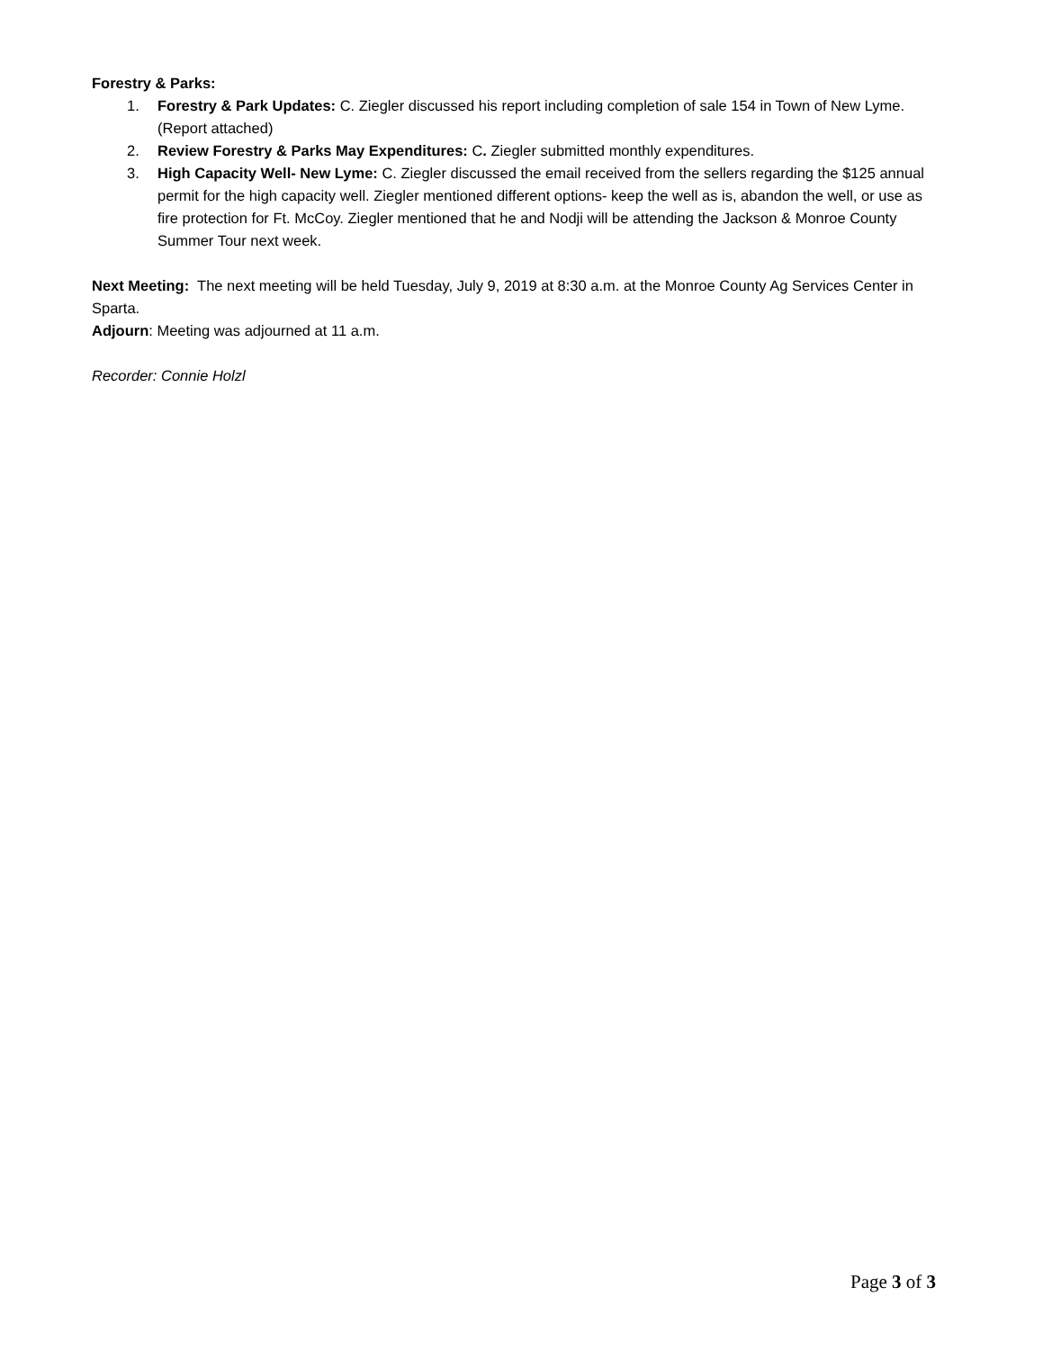Forestry & Parks:
1. Forestry & Park Updates: C. Ziegler discussed his report including completion of sale 154 in Town of New Lyme. (Report attached)
2. Review Forestry & Parks May Expenditures: C. Ziegler submitted monthly expenditures.
3. High Capacity Well- New Lyme: C. Ziegler discussed the email received from the sellers regarding the $125 annual permit for the high capacity well. Ziegler mentioned different options- keep the well as is, abandon the well, or use as fire protection for Ft. McCoy. Ziegler mentioned that he and Nodji will be attending the Jackson & Monroe County Summer Tour next week.
Next Meeting: The next meeting will be held Tuesday, July 9, 2019 at 8:30 a.m. at the Monroe County Ag Services Center in Sparta.
Adjourn: Meeting was adjourned at 11 a.m.
Recorder: Connie Holzl
Page 3 of 3